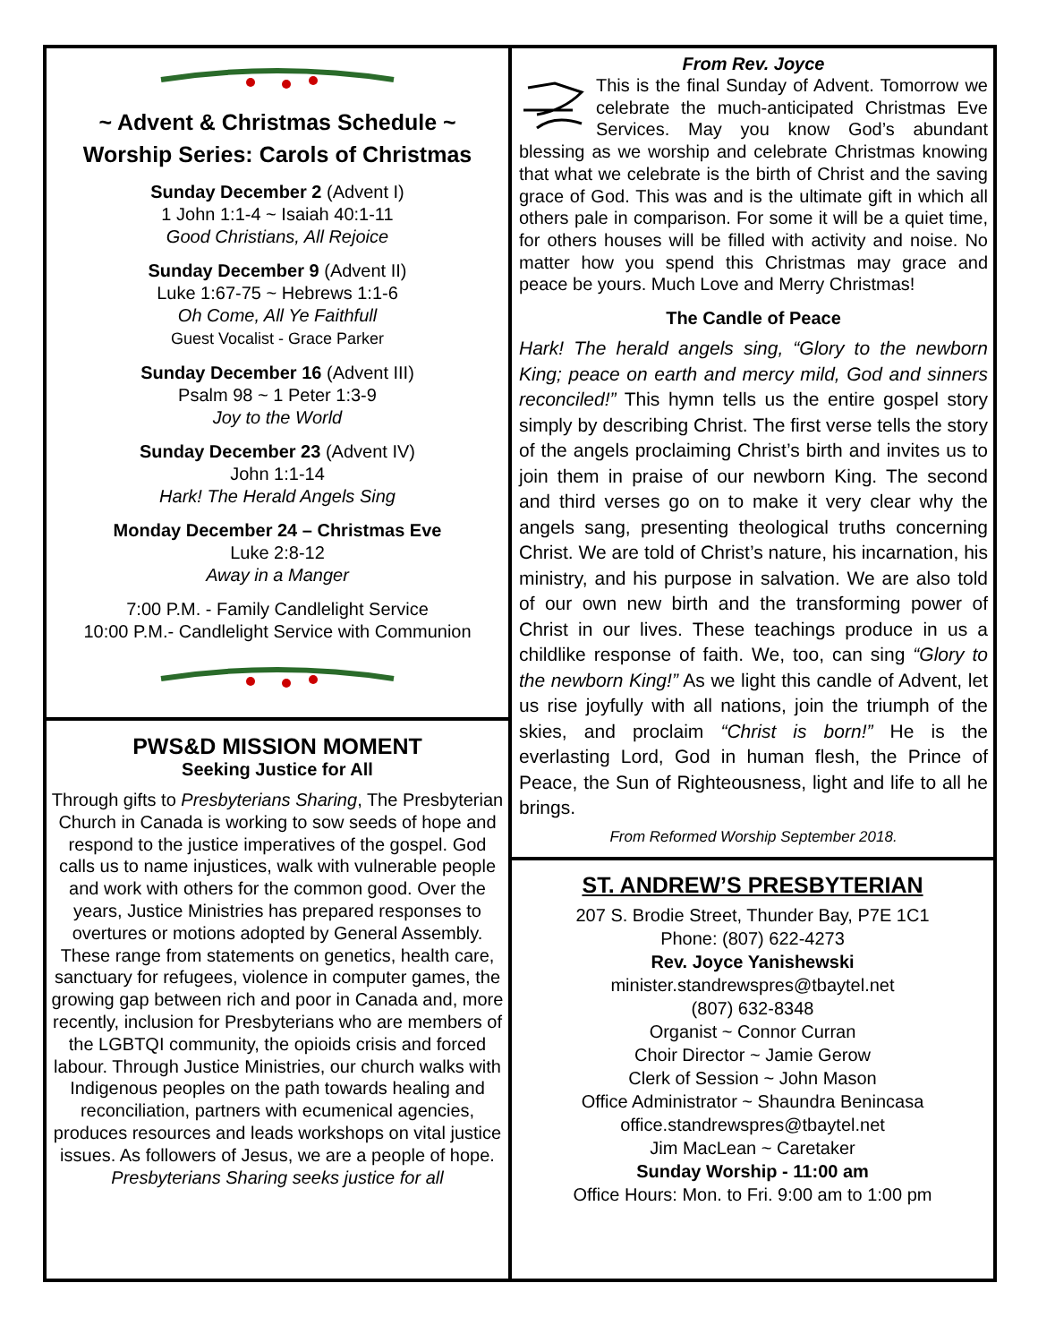~ Advent & Christmas Schedule ~
Worship Series: Carols of Christmas
Sunday December 2 (Advent I)
1 John 1:1-4 ~ Isaiah 40:1-11
Good Christians, All Rejoice
Sunday December 9 (Advent II)
Luke 1:67-75 ~ Hebrews 1:1-6
Oh Come, All Ye Faithfull
Guest Vocalist - Grace Parker
Sunday December 16 (Advent III)
Psalm 98 ~ 1 Peter 1:3-9
Joy to the World
Sunday December 23 (Advent IV)
John 1:1-14
Hark! The Herald Angels Sing
Monday December 24 – Christmas Eve
Luke 2:8-12
Away in a Manger
7:00 P.M. - Family Candlelight Service
10:00 P.M.- Candlelight Service with Communion
PWS&D MISSION MOMENT
Seeking Justice for All
Through gifts to Presbyterians Sharing, The Presbyterian Church in Canada is working to sow seeds of hope and respond to the justice imperatives of the gospel. God calls us to name injustices, walk with vulnerable people and work with others for the common good. Over the years, Justice Ministries has prepared responses to overtures or motions adopted by General Assembly. These range from statements on genetics, health care, sanctuary for refugees, violence in computer games, the growing gap between rich and poor in Canada and, more recently, inclusion for Presbyterians who are members of the LGBTQI community, the opioids crisis and forced labour. Through Justice Ministries, our church walks with Indigenous peoples on the path towards healing and reconciliation, partners with ecumenical agencies, produces resources and leads workshops on vital justice issues. As followers of Jesus, we are a people of hope.
Presbyterians Sharing seeks justice for all
From Rev. Joyce
This is the final Sunday of Advent. Tomorrow we celebrate the much-anticipated Christmas Eve Services. May you know God’s abundant blessing as we worship and celebrate Christmas knowing that what we celebrate is the birth of Christ and the saving grace of God. This was and is the ultimate gift in which all others pale in comparison. For some it will be a quiet time, for others houses will be filled with activity and noise. No matter how you spend this Christmas may grace and peace be yours. Much Love and Merry Christmas!
The Candle of Peace
Hark! The herald angels sing, “Glory to the newborn King; peace on earth and mercy mild, God and sinners reconciled!” This hymn tells us the entire gospel story simply by describing Christ. The first verse tells the story of the angels proclaiming Christ’s birth and invites us to join them in praise of our newborn King. The second and third verses go on to make it very clear why the angels sang, presenting theological truths concerning Christ. We are told of Christ’s nature, his incarnation, his ministry, and his purpose in salvation. We are also told of our own new birth and the transforming power of Christ in our lives. These teachings produce in us a childlike response of faith. We, too, can sing “Glory to the newborn King!” As we light this candle of Advent, let us rise joyfully with all nations, join the triumph of the skies, and proclaim “Christ is born!” He is the everlasting Lord, God in human flesh, the Prince of Peace, the Sun of Righteousness, light and life to all he brings.
From Reformed Worship September 2018.
ST. ANDREW’S PRESBYTERIAN
207 S. Brodie Street, Thunder Bay, P7E 1C1
Phone: (807) 622-4273
Rev. Joyce Yanishewski
minister.standrewspres@tbaytel.net
(807) 632-8348
Organist ~ Connor Curran
Choir Director ~ Jamie Gerow
Clerk of Session ~ John Mason
Office Administrator ~ Shaundra Benincasa
office.standrewspres@tbaytel.net
Jim MacLean ~ Caretaker
Sunday Worship - 11:00 am
Office Hours: Mon. to Fri. 9:00 am to 1:00 pm